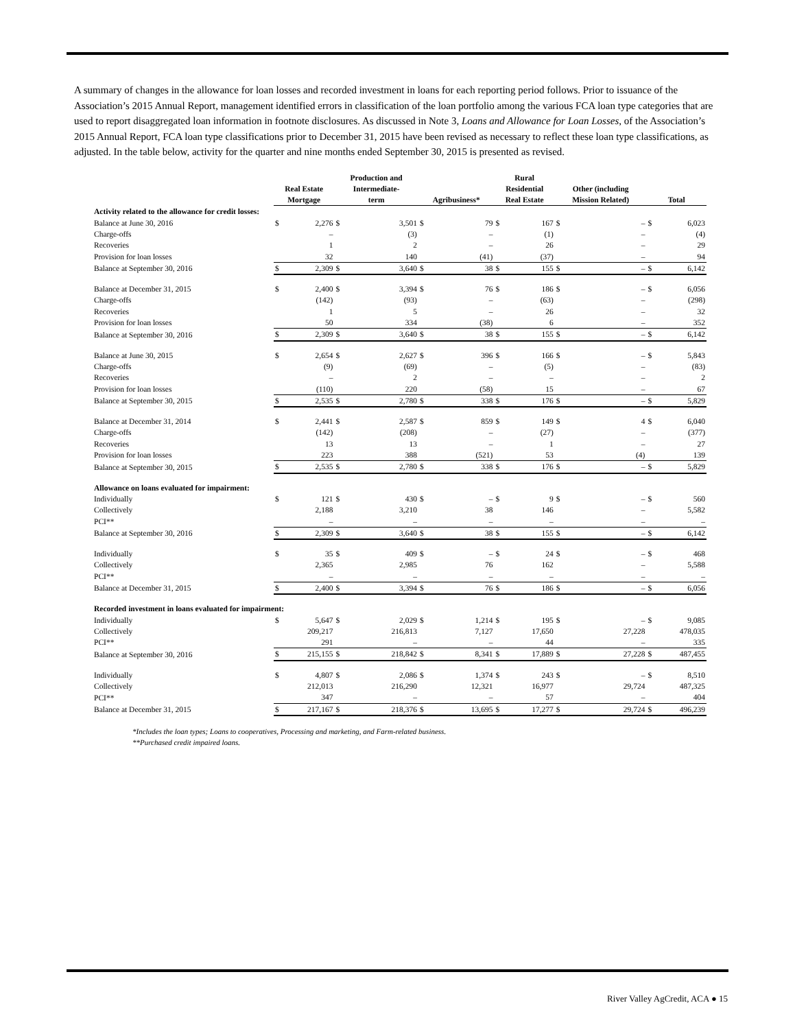A summary of changes in the allowance for loan losses and recorded investment in loans for each reporting period follows. Prior to issuance of the Association’s 2015 Annual Report, management identified errors in classification of the loan portfolio among the various FCA loan type categories that are used to report disaggregated loan information in footnote disclosures. As discussed in Note 3, Loans and Allowance for Loan Losses, of the Association’s 2015 Annual Report, FCA loan type classifications prior to December 31, 2015 have been revised as necessary to reflect these loan type classifications, as adjusted. In the table below, activity for the quarter and nine months ended September 30, 2015 is presented as revised.
| | Real Estate Mortgage | | Production and Intermediate- term | | Agribusiness* | | Rural Residential Real Estate | | Other (including Mission Related) | | Total | |
| --- | --- | --- | --- | --- | --- | --- | --- | --- | --- | --- | --- | --- |
| Activity related to the allowance for credit losses: | | | | | | | | | | | | |
| Balance at June 30, 2016 | $ | 2,276 | $ | 3,501 | $ | 79 | $ | 167 | $ | – | $ | 6,023 |
| Charge-offs | | – | | (3) | | – | | (1) | | – | | (4) |
| Recoveries | | 1 | | 2 | | – | | 26 | | – | | 29 |
| Provision for loan losses | | 32 | | 140 | | (41) | | (37) | | – | | 94 |
| Balance at September 30, 2016 | $ | 2,309 | $ | 3,640 | $ | 38 | $ | 155 | $ | – | $ | 6,142 |
| Balance at December 31, 2015 | $ | 2,400 | $ | 3,394 | $ | 76 | $ | 186 | $ | – | $ | 6,056 |
| Charge-offs | | (142) | | (93) | | – | | (63) | | – | | (298) |
| Recoveries | | 1 | | 5 | | – | | 26 | | – | | 32 |
| Provision for loan losses | | 50 | | 334 | | (38) | | 6 | | – | | 352 |
| Balance at September 30, 2016 | $ | 2,309 | $ | 3,640 | $ | 38 | $ | 155 | $ | – | $ | 6,142 |
| Balance at June 30, 2015 | $ | 2,654 | $ | 2,627 | $ | 396 | $ | 166 | $ | – | $ | 5,843 |
| Charge-offs | | (9) | | (69) | | – | | (5) | | – | | (83) |
| Recoveries | | – | | 2 | | – | | – | | – | | 2 |
| Provision for loan losses | | (110) | | 220 | | (58) | | 15 | | – | | 67 |
| Balance at September 30, 2015 | $ | 2,535 | $ | 2,780 | $ | 338 | $ | 176 | $ | – | $ | 5,829 |
| Balance at December 31, 2014 | $ | 2,441 | $ | 2,587 | $ | 859 | $ | 149 | $ | 4 | $ | 6,040 |
| Charge-offs | | (142) | | (208) | | – | | (27) | | – | | (377) |
| Recoveries | | 13 | | 13 | | – | | 1 | | – | | 27 |
| Provision for loan losses | | 223 | | 388 | | (521) | | 53 | | (4) | | 139 |
| Balance at September 30, 2015 | $ | 2,535 | $ | 2,780 | $ | 338 | $ | 176 | $ | – | $ | 5,829 |
| Allowance on loans evaluated for impairment: | | | | | | | | | | | | |
| Individually | $ | 121 | $ | 430 | $ | – | $ | 9 | $ | – | $ | 560 |
| Collectively | | 2,188 | | 3,210 | | 38 | | 146 | | – | | 5,582 |
| PCI** | | – | | – | | – | | – | | – | | – |
| Balance at September 30, 2016 | $ | 2,309 | $ | 3,640 | $ | 38 | $ | 155 | $ | – | $ | 6,142 |
| Individually | $ | 35 | $ | 409 | $ | – | $ | 24 | $ | – | $ | 468 |
| Collectively | | 2,365 | | 2,985 | | 76 | | 162 | | – | | 5,588 |
| PCI** | | – | | – | | – | | – | | – | | – |
| Balance at December 31, 2015 | $ | 2,400 | $ | 3,394 | $ | 76 | $ | 186 | $ | – | $ | 6,056 |
| Recorded investment in loans evaluated for impairment: | | | | | | | | | | | | |
| Individually | $ | 5,647 | $ | 2,029 | $ | 1,214 | $ | 195 | $ | – | $ | 9,085 |
| Collectively | | 209,217 | | 216,813 | | 7,127 | | 17,650 | | 27,228 | | 478,035 |
| PCI** | | 291 | | – | | – | | 44 | | – | | 335 |
| Balance at September 30, 2016 | $ | 215,155 | $ | 218,842 | $ | 8,341 | $ | 17,889 | $ | 27,228 | $ | 487,455 |
| Individually | $ | 4,807 | $ | 2,086 | $ | 1,374 | $ | 243 | $ | – | $ | 8,510 |
| Collectively | | 212,013 | | 216,290 | | 12,321 | | 16,977 | | 29,724 | | 487,325 |
| PCI** | | 347 | | – | | – | | 57 | | – | | 404 |
| Balance at December 31, 2015 | $ | 217,167 | $ | 218,376 | $ | 13,695 | $ | 17,277 | $ | 29,724 | $ | 496,239 |
*Includes the loan types; Loans to cooperatives, Processing and marketing, and Farm-related business.
**Purchased credit impaired loans.
River Valley AgCredit, ACA ● 15